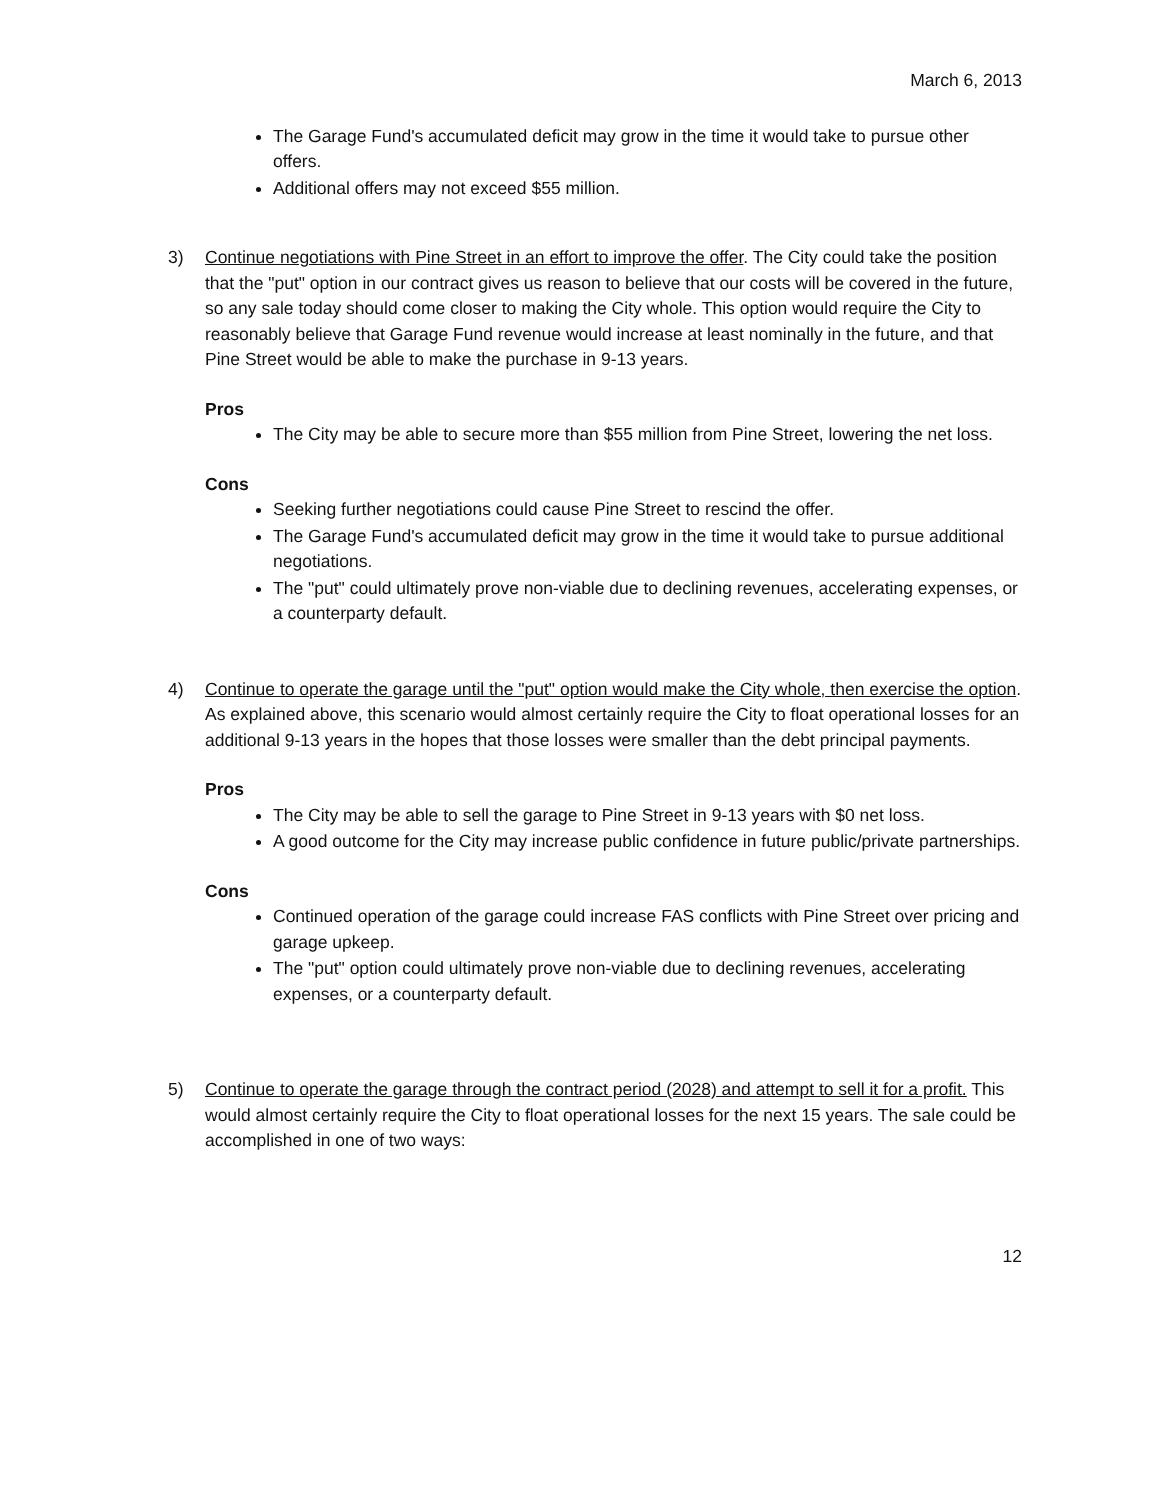March 6, 2013
The Garage Fund's accumulated deficit may grow in the time it would take to pursue other offers.
Additional offers may not exceed $55 million.
3) Continue negotiations with Pine Street in an effort to improve the offer. The City could take the position that the "put" option in our contract gives us reason to believe that our costs will be covered in the future, so any sale today should come closer to making the City whole. This option would require the City to reasonably believe that Garage Fund revenue would increase at least nominally in the future, and that Pine Street would be able to make the purchase in 9-13 years.
Pros
The City may be able to secure more than $55 million from Pine Street, lowering the net loss.
Cons
Seeking further negotiations could cause Pine Street to rescind the offer.
The Garage Fund's accumulated deficit may grow in the time it would take to pursue additional negotiations.
The "put" could ultimately prove non-viable due to declining revenues, accelerating expenses, or a counterparty default.
4) Continue to operate the garage until the "put" option would make the City whole, then exercise the option. As explained above, this scenario would almost certainly require the City to float operational losses for an additional 9-13 years in the hopes that those losses were smaller than the debt principal payments.
Pros
The City may be able to sell the garage to Pine Street in 9-13 years with $0 net loss.
A good outcome for the City may increase public confidence in future public/private partnerships.
Cons
Continued operation of the garage could increase FAS conflicts with Pine Street over pricing and garage upkeep.
The "put" option could ultimately prove non-viable due to declining revenues, accelerating expenses, or a counterparty default.
5) Continue to operate the garage through the contract period (2028) and attempt to sell it for a profit. This would almost certainly require the City to float operational losses for the next 15 years. The sale could be accomplished in one of two ways:
12